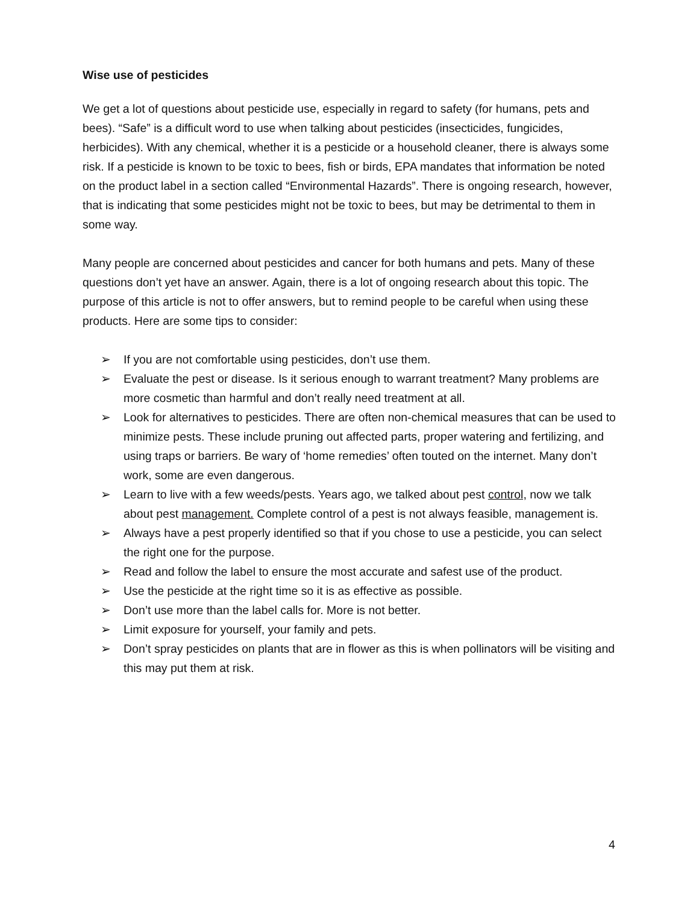Wise use of pesticides
We get a lot of questions about pesticide use, especially in regard to safety (for humans, pets and bees). “Safe” is a difficult word to use when talking about pesticides (insecticides, fungicides, herbicides). With any chemical, whether it is a pesticide or a household cleaner, there is always some risk. If a pesticide is known to be toxic to bees, fish or birds, EPA mandates that information be noted on the product label in a section called “Environmental Hazards”. There is ongoing research, however, that is indicating that some pesticides might not be toxic to bees, but may be detrimental to them in some way.
Many people are concerned about pesticides and cancer for both humans and pets. Many of these questions don’t yet have an answer. Again, there is a lot of ongoing research about this topic. The purpose of this article is not to offer answers, but to remind people to be careful when using these products. Here are some tips to consider:
➢ If you are not comfortable using pesticides, don’t use them.
➢ Evaluate the pest or disease. Is it serious enough to warrant treatment? Many problems are more cosmetic than harmful and don’t really need treatment at all.
➢ Look for alternatives to pesticides. There are often non-chemical measures that can be used to minimize pests. These include pruning out affected parts, proper watering and fertilizing, and using traps or barriers. Be wary of ‘home remedies’ often touted on the internet. Many don’t work, some are even dangerous.
➢ Learn to live with a few weeds/pests. Years ago, we talked about pest control, now we talk about pest management. Complete control of a pest is not always feasible, management is.
➢ Always have a pest properly identified so that if you chose to use a pesticide, you can select the right one for the purpose.
➢ Read and follow the label to ensure the most accurate and safest use of the product.
➢ Use the pesticide at the right time so it is as effective as possible.
➢ Don’t use more than the label calls for. More is not better.
➢ Limit exposure for yourself, your family and pets.
➢ Don’t spray pesticides on plants that are in flower as this is when pollinators will be visiting and this may put them at risk.
4